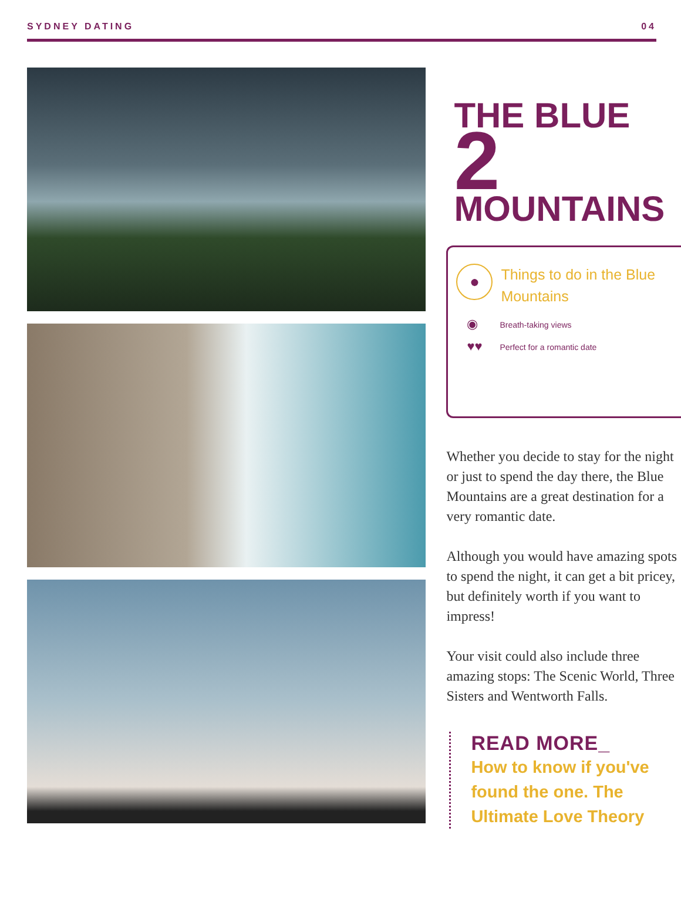SYDNEY DATING 04
THE BLUE 2
MOUNTAINS
●
Things to do in the Blue Mountains
◉ Breath-taking views
♥♥ Perfect for a romantic date
Whether you decide to stay for the night or just to spend the day there, the Blue Mountains are a great destination for a very romantic date.
Although you would have amazing spots to spend the night, it can get a bit pricey, but definitely worth if you want to impress!
Your visit could also include three amazing stops: The Scenic World, Three Sisters and Wentworth Falls.
READ MORE_
How to know if you've found the one. The Ultimate Love Theory